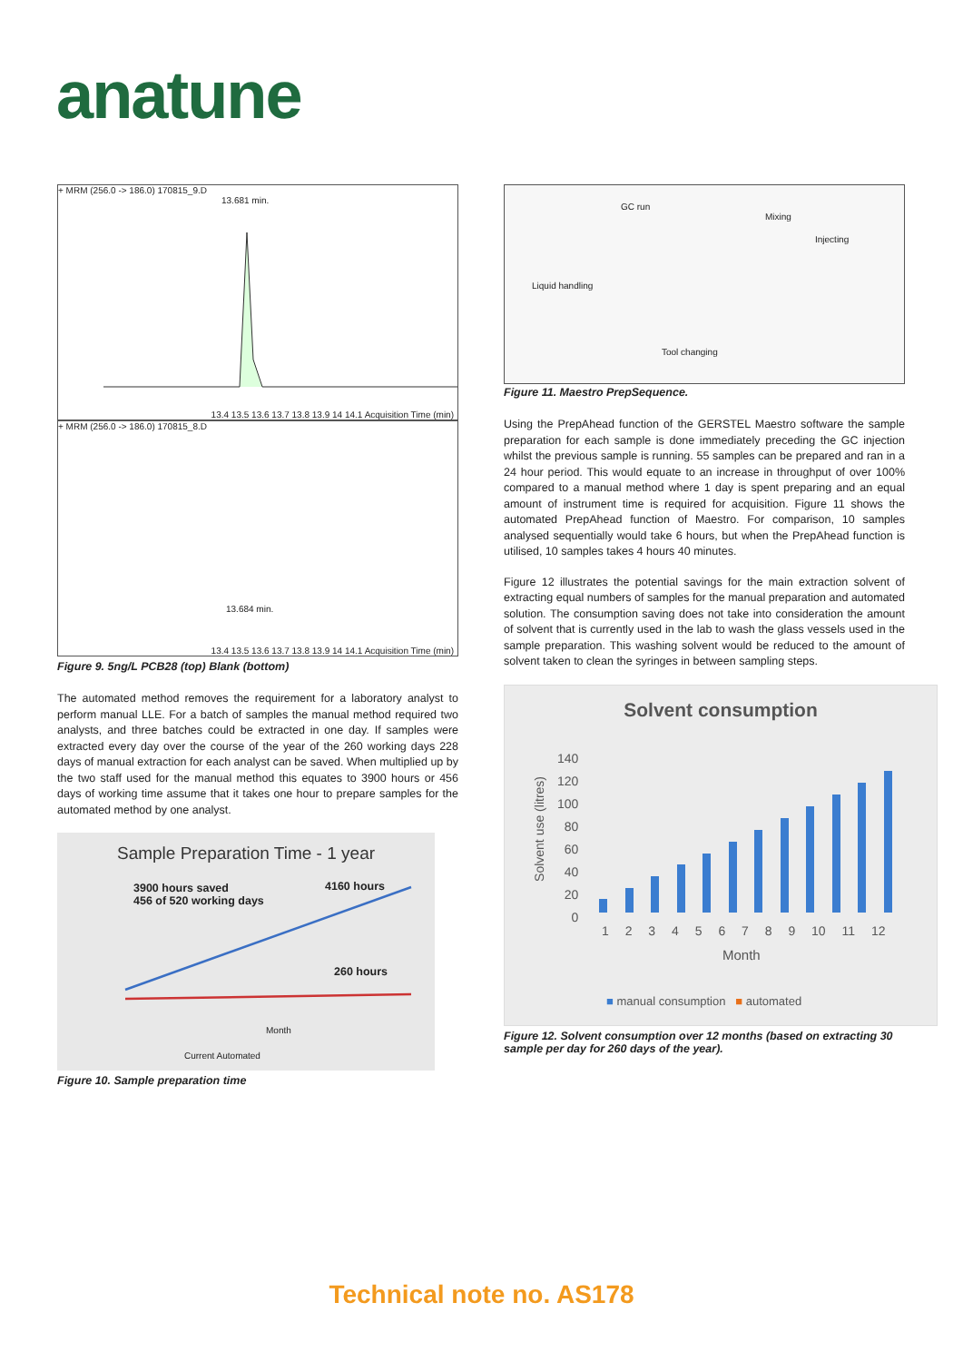anatune
+ MRM (256.0 -> 186.0) 170815_9.D
13.681 min.
13.4 13.5 13.6 13.7 13.8 13.9 14 14.1 Acquisition Time (min)
+ MRM (256.0 -> 186.0) 170815_8.D
13.684 min.
13.4 13.5 13.6 13.7 13.8 13.9 14 14.1 Acquisition Time (min)
Figure 9. 5ng/L PCB28 (top) Blank (bottom)
The automated method removes the requirement for a laboratory analyst to perform manual LLE. For a batch of samples the manual method required two analysts, and three batches could be extracted in one day. If samples were extracted every day over the course of the year of the 260 working days 228 days of manual extraction for each analyst can be saved. When multiplied up by the two staff used for the manual method this equates to 3900 hours or 456 days of working time assume that it takes one hour to prepare samples for the automated method by one analyst.
Sample Preparation Time - 1 year
3900 hours saved
456 of 520 working days
4160 hours
260 hours
Month
Current Automated
Figure 10. Sample preparation time
GC run
Mixing
Injecting
Liquid handling
Tool changing
Figure 11. Maestro PrepSequence.
Using the PrepAhead function of the GERSTEL Maestro software the sample preparation for each sample is done immediately preceding the GC injection whilst the previous sample is running. 55 samples can be prepared and ran in a 24 hour period. This would equate to an increase in throughput of over 100% compared to a manual method where 1 day is spent preparing and an equal amount of instrument time is required for acquisition. Figure 11 shows the automated PrepAhead function of Maestro. For comparison, 10 samples analysed sequentially would take 6 hours, but when the PrepAhead function is utilised, 10 samples takes 4 hours 40 minutes.
Figure 12 illustrates the potential savings for the main extraction solvent of extracting equal numbers of samples for the manual preparation and automated solution. The consumption saving does not take into consideration the amount of solvent that is currently used in the lab to wash the glass vessels used in the sample preparation. This washing solvent would be reduced to the amount of solvent taken to clean the syringes in between sampling steps.
Solvent consumption
140
120
100
80
60
40
20
0
Solvent use (litres)
1 2 3 4 5 6 7 8 9 10 11 12
Month
■ manual consumption ■ automated
Figure 12. Solvent consumption over 12 months (based on extracting 30 sample per day for 260 days of the year).
Technical note no. AS178